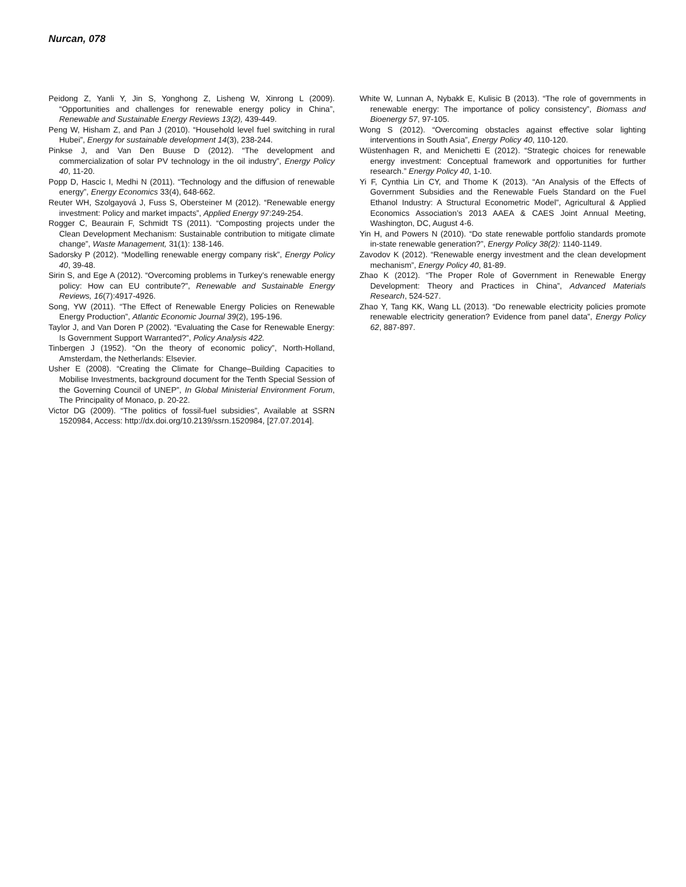Nurcan, 078
Peidong Z, Yanli Y, Jin S, Yonghong Z, Lisheng W, Xinrong L (2009). “Opportunities and challenges for renewable energy policy in China”, Renewable and Sustainable Energy Reviews 13(2), 439-449.
Peng W, Hisham Z, and Pan J (2010). “Household level fuel switching in rural Hubei”, Energy for sustainable development 14(3), 238-244.
Pinkse J, and Van Den Buuse D (2012). “The development and commercialization of solar PV technology in the oil industry”, Energy Policy 40, 11-20.
Popp D, Hascic I, Medhi N (2011). “Technology and the diffusion of renewable energy”, Energy Economics 33(4), 648-662.
Reuter WH, Szolgayová J, Fuss S, Obersteiner M (2012). “Renewable energy investment: Policy and market impacts”, Applied Energy 97:249-254.
Rogger C, Beaurain F, Schmidt TS (2011). “Composting projects under the Clean Development Mechanism: Sustainable contribution to mitigate climate change”, Waste Management, 31(1): 138-146.
Sadorsky P (2012). “Modelling renewable energy company risk”, Energy Policy 40, 39-48.
Sirin S, and Ege A (2012). “Overcoming problems in Turkey's renewable energy policy: How can EU contribute?”, Renewable and Sustainable Energy Reviews, 16(7):4917-4926.
Song, YW (2011). “The Effect of Renewable Energy Policies on Renewable Energy Production”, Atlantic Economic Journal 39(2), 195-196.
Taylor J, and Van Doren P (2002). “Evaluating the Case for Renewable Energy: Is Government Support Warranted?”, Policy Analysis 422.
Tinbergen J (1952). “On the theory of economic policy”, North-Holland, Amsterdam, the Netherlands: Elsevier.
Usher E (2008). “Creating the Climate for Change–Building Capacities to Mobilise Investments, background document for the Tenth Special Session of the Governing Council of UNEP”, In Global Ministerial Environment Forum, The Principality of Monaco, p. 20-22.
Victor DG (2009). “The politics of fossil-fuel subsidies”, Available at SSRN 1520984, Access: http://dx.doi.org/10.2139/ssrn.1520984, [27.07.2014].
White W, Lunnan A, Nybakk E, Kulisic B (2013). “The role of governments in renewable energy: The importance of policy consistency”, Biomass and Bioenergy 57, 97-105.
Wong S (2012). “Overcoming obstacles against effective solar lighting interventions in South Asia”, Energy Policy 40, 110-120.
Wüstenhagen R, and Menichetti E (2012). “Strategic choices for renewable energy investment: Conceptual framework and opportunities for further research.” Energy Policy 40, 1-10.
Yi F, Cynthia Lin CY, and Thome K (2013). “An Analysis of the Effects of Government Subsidies and the Renewable Fuels Standard on the Fuel Ethanol Industry: A Structural Econometric Model”, Agricultural & Applied Economics Association’s 2013 AAEA & CAES Joint Annual Meeting, Washington, DC, August 4-6.
Yin H, and Powers N (2010). “Do state renewable portfolio standards promote in-state renewable generation?”, Energy Policy 38(2): 1140-1149.
Zavodov K (2012). “Renewable energy investment and the clean development mechanism”, Energy Policy 40, 81-89.
Zhao K (2012). “The Proper Role of Government in Renewable Energy Development: Theory and Practices in China”, Advanced Materials Research, 524-527.
Zhao Y, Tang KK, Wang LL (2013). “Do renewable electricity policies promote renewable electricity generation? Evidence from panel data”, Energy Policy 62, 887-897.